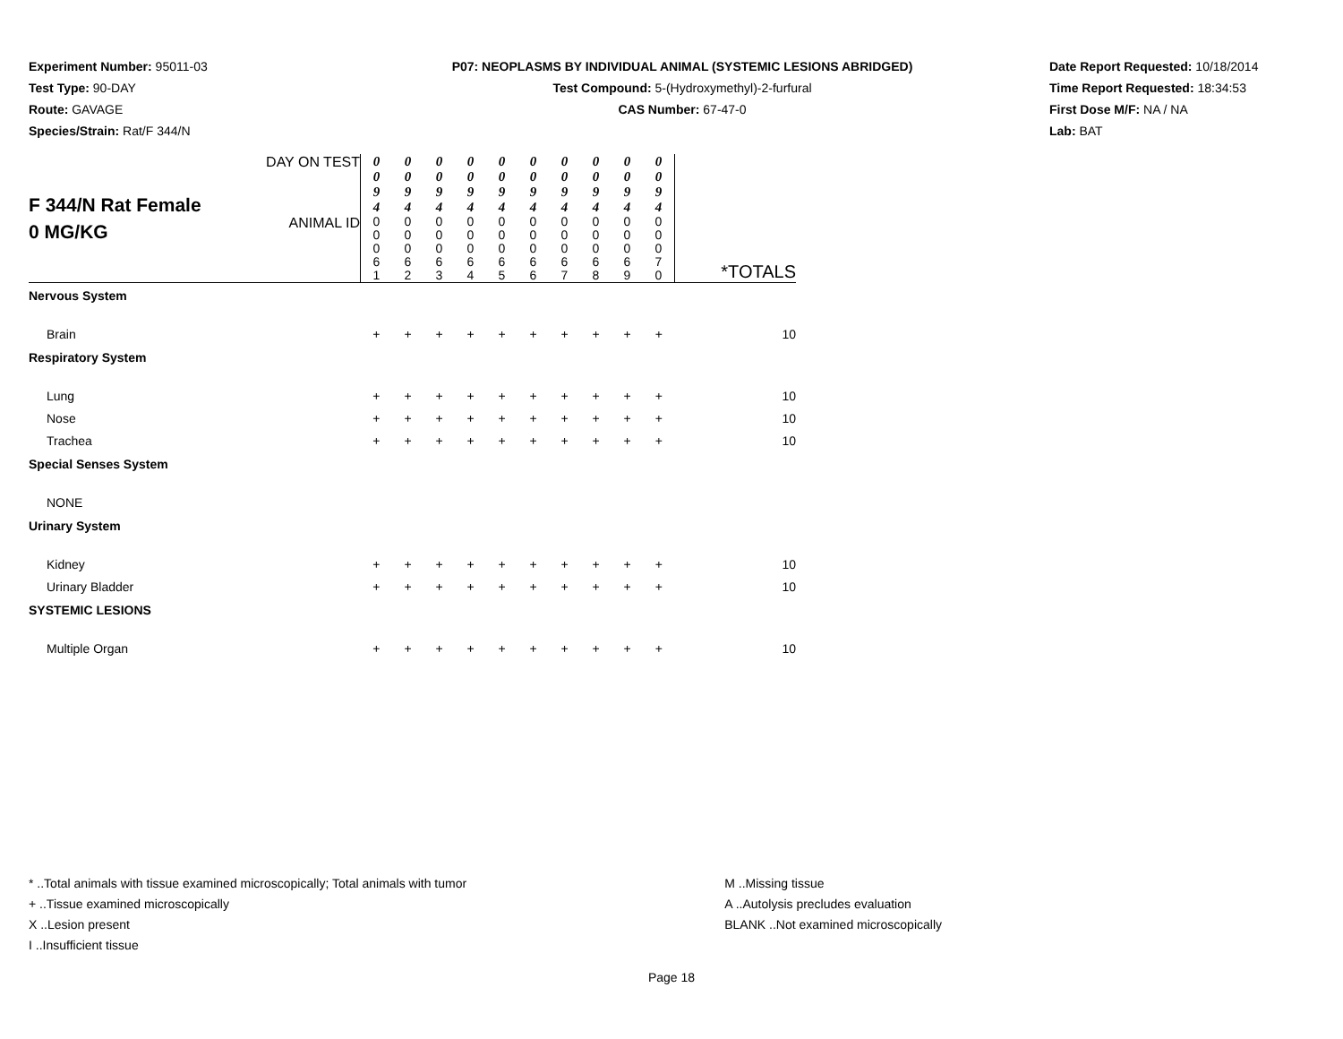Experiment Number: 95011-03
Test Type: 90-DAY
Route: GAVAGE
Species/Strain: Rat/F 344/N
P07: NEOPLASMS BY INDIVIDUAL ANIMAL (SYSTEMIC LESIONS ABRIDGED)
Test Compound: 5-(Hydroxymethyl)-2-furfural
CAS Number: 67-47-0
Date Report Requested: 10/18/2014
Time Report Requested: 18:34:53
First Dose M/F: NA / NA
Lab: BAT
| F 344/N Rat Female 0 MG/KG | DAY ON TEST | 0 0 9 4 | 0 0 9 4 | 0 0 9 4 | 0 0 9 4 | 0 0 9 4 | 0 0 9 4 | 0 0 9 4 | 0 0 9 4 | 0 0 9 4 | 0 0 9 4 | |
| | ANIMAL ID | 0 0 0 6 1 | 0 0 0 6 2 | 0 0 0 6 3 | 0 0 0 6 4 | 0 0 0 6 5 | 0 0 0 6 6 | 0 0 0 6 7 | 0 0 0 6 8 | 0 0 0 6 9 | 0 0 0 7 0 | *TOTALS |
| Nervous System | | | | | | | | | | | | |
| Brain | | + | + | + | + | + | + | + | + | + | + | 10 |
| Respiratory System | | | | | | | | | | | | |
| Lung | | + | + | + | + | + | + | + | + | + | + | 10 |
| Nose | | + | + | + | + | + | + | + | + | + | + | 10 |
| Trachea | | + | + | + | + | + | + | + | + | + | + | 10 |
| Special Senses System | | | | | | | | | | | | |
| NONE | | | | | | | | | | | | |
| Urinary System | | | | | | | | | | | | |
| Kidney | | + | + | + | + | + | + | + | + | + | + | 10 |
| Urinary Bladder | | + | + | + | + | + | + | + | + | + | + | 10 |
| SYSTEMIC LESIONS | | | | | | | | | | | | |
| Multiple Organ | | + | + | + | + | + | + | + | + | + | + | 10 |
* ..Total animals with tissue examined microscopically; Total animals with tumor
+ ..Tissue examined microscopically
X ..Lesion present
I ..Insufficient tissue
M ..Missing tissue
A ..Autolysis precludes evaluation
BLANK ..Not examined microscopically
Page 18